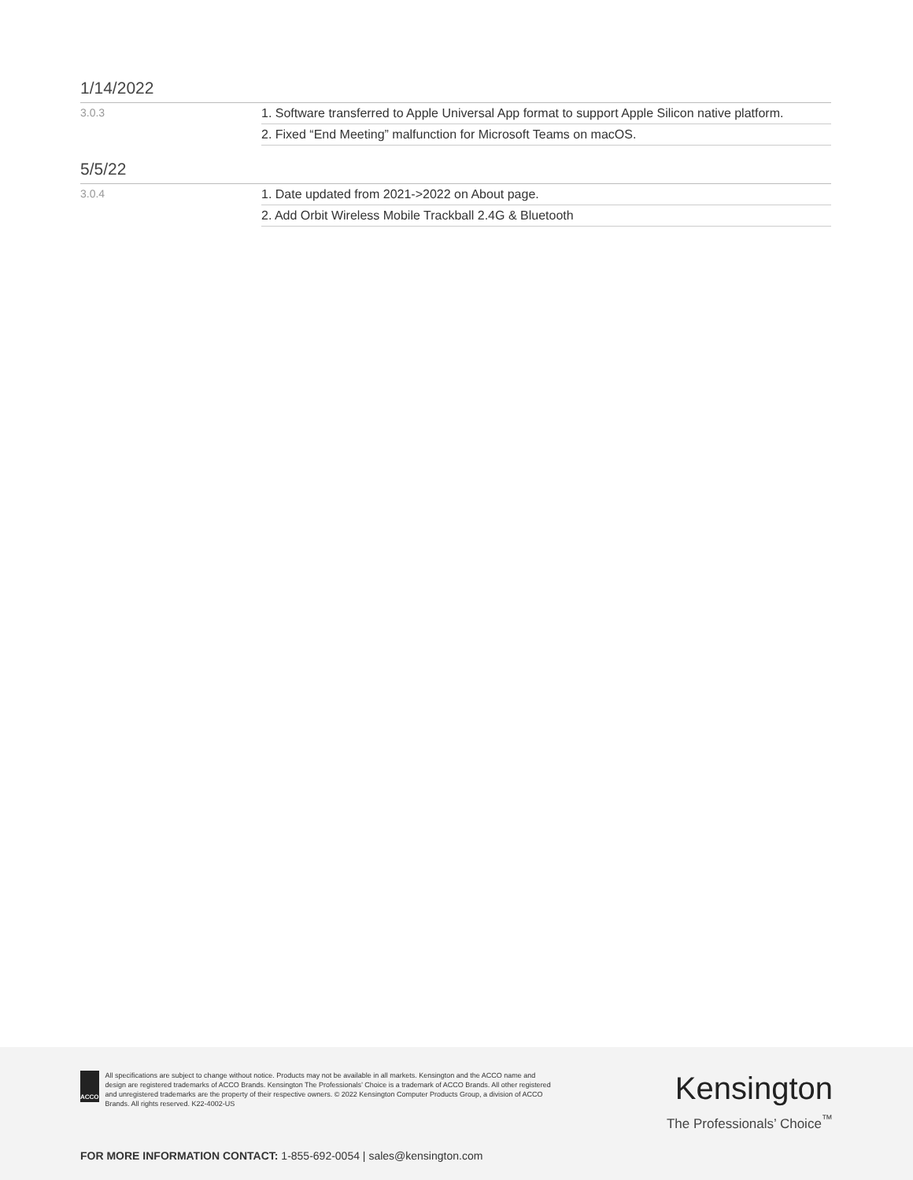1/14/2022
| 3.0.3 | 1. Software transferred to Apple Universal App format to support Apple Silicon native platform. |
| | 2. Fixed “End Meeting” malfunction for Microsoft Teams on macOS. |
5/5/22
| 3.0.4 | 1. Date updated from 2021->2022 on About page. |
| | 2. Add Orbit Wireless Mobile Trackball 2.4G & Bluetooth |
ACCO
All specifications are subject to change without notice. Products may not be available in all markets. Kensington and the ACCO name and design are registered trademarks of ACCO Brands. Kensington The Professionals’ Choice is a trademark of ACCO Brands. All other registered and unregistered trademarks are the property of their respective owners. © 2022 Kensington Computer Products Group, a division of ACCO Brands. All rights reserved. K22-4002-US
Kensington
The Professionals’ Choice<sup>™</sup>
FOR MORE INFORMATION CONTACT: 1-855-692-0054 | sales@kensington.com